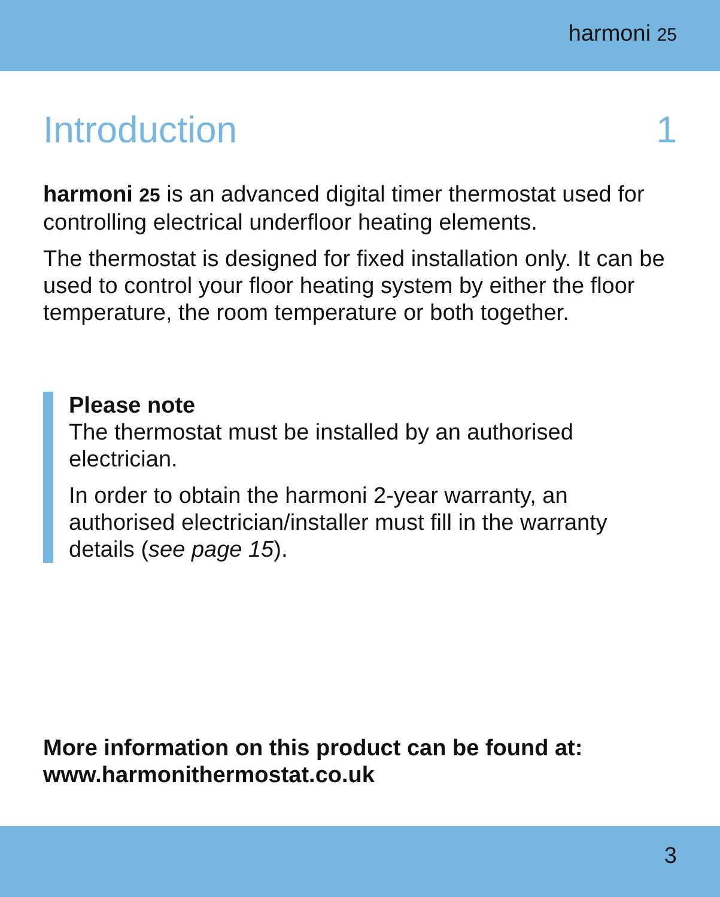harmoni 25
Introduction 1
harmoni 25 is an advanced digital timer thermostat used for controlling electrical underfloor heating elements.
The thermostat is designed for fixed installation only. It can be used to control your floor heating system by either the floor temperature, the room temperature or both together.
Please note
The thermostat must be installed by an authorised electrician.
In order to obtain the harmoni 2-year warranty, an authorised electrician/installer must fill in the warranty details (see page 15).
More information on this product can be found at:
www.harmonithermostat.co.uk
3